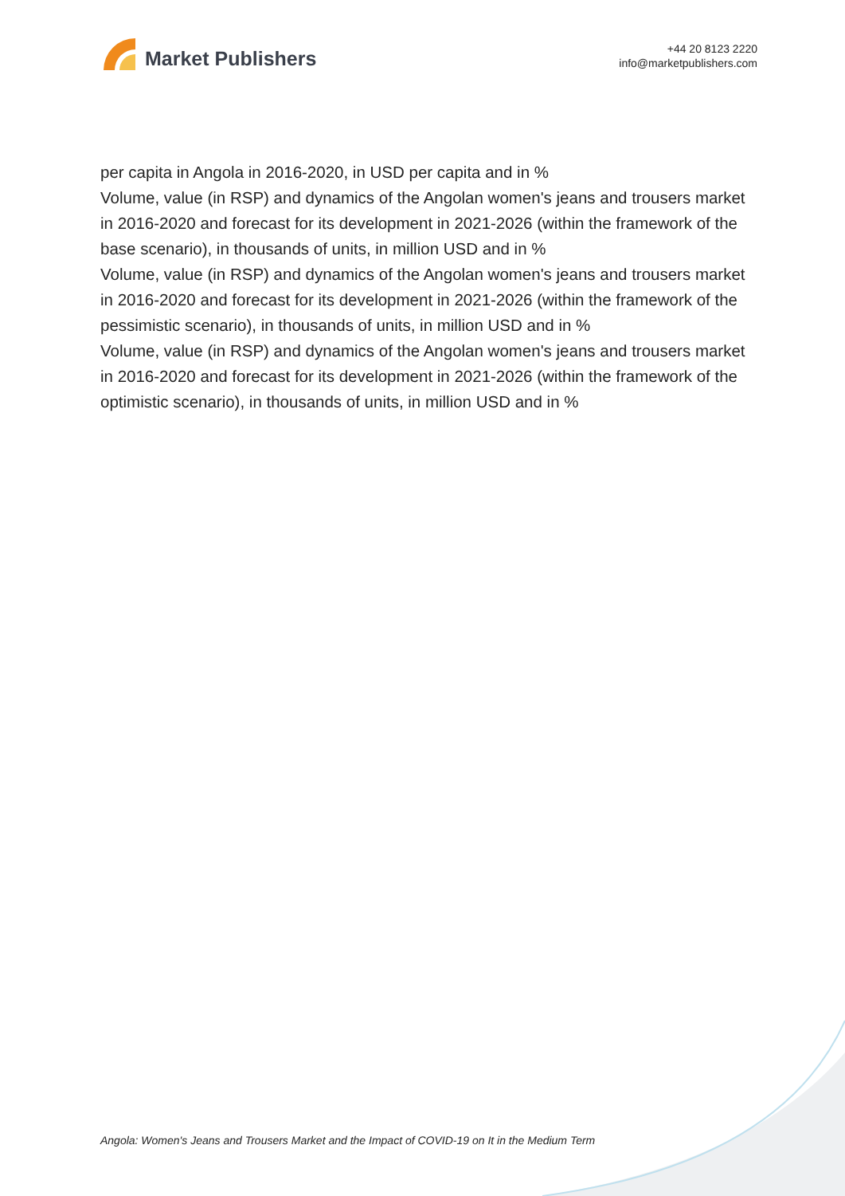Market Publishers
+44 20 8123 2220
info@marketpublishers.com
per capita in Angola in 2016-2020, in USD per capita and in %
Volume, value (in RSP) and dynamics of the Angolan women's jeans and trousers market in 2016-2020 and forecast for its development in 2021-2026 (within the framework of the base scenario), in thousands of units, in million USD and in %
Volume, value (in RSP) and dynamics of the Angolan women's jeans and trousers market in 2016-2020 and forecast for its development in 2021-2026 (within the framework of the pessimistic scenario), in thousands of units, in million USD and in %
Volume, value (in RSP) and dynamics of the Angolan women's jeans and trousers market in 2016-2020 and forecast for its development in 2021-2026 (within the framework of the optimistic scenario), in thousands of units, in million USD and in %
Angola: Women's Jeans and Trousers Market and the Impact of COVID-19 on It in the Medium Term